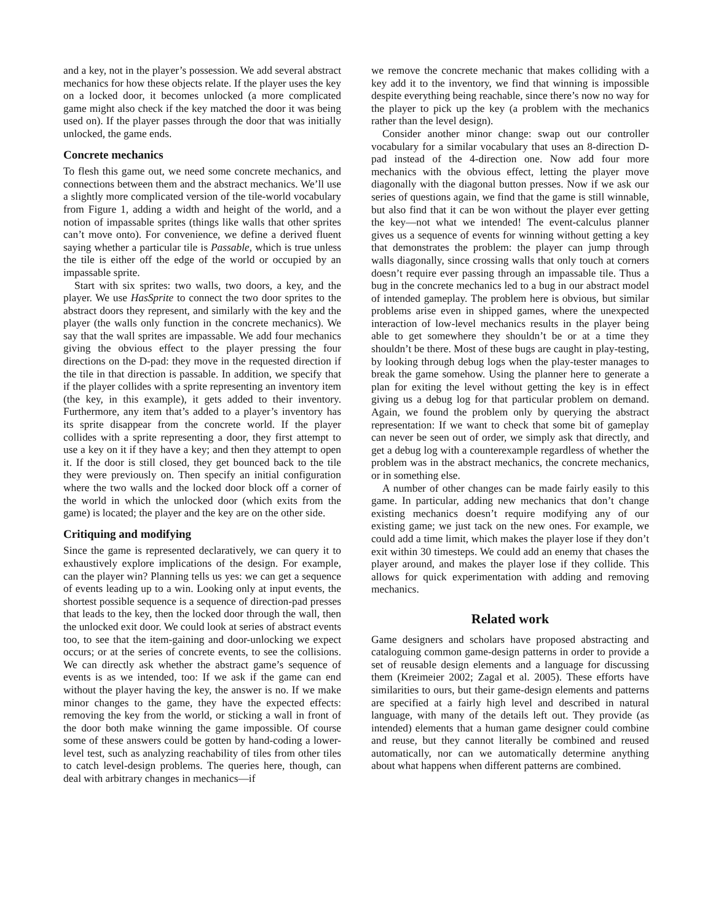and a key, not in the player’s possession. We add several abstract mechanics for how these objects relate. If the player uses the key on a locked door, it becomes unlocked (a more complicated game might also check if the key matched the door it was being used on). If the player passes through the door that was initially unlocked, the game ends.
Concrete mechanics
To flesh this game out, we need some concrete mechanics, and connections between them and the abstract mechanics. We’ll use a slightly more complicated version of the tile-world vocabulary from Figure 1, adding a width and height of the world, and a notion of impassable sprites (things like walls that other sprites can’t move onto). For convenience, we define a derived fluent saying whether a particular tile is Passable, which is true unless the tile is either off the edge of the world or occupied by an impassable sprite.
Start with six sprites: two walls, two doors, a key, and the player. We use HasSprite to connect the two door sprites to the abstract doors they represent, and similarly with the key and the player (the walls only function in the concrete mechanics). We say that the wall sprites are impassable. We add four mechanics giving the obvious effect to the player pressing the four directions on the D-pad: they move in the requested direction if the tile in that direction is passable. In addition, we specify that if the player collides with a sprite representing an inventory item (the key, in this example), it gets added to their inventory. Furthermore, any item that’s added to a player’s inventory has its sprite disappear from the concrete world. If the player collides with a sprite representing a door, they first attempt to use a key on it if they have a key; and then they attempt to open it. If the door is still closed, they get bounced back to the tile they were previously on. Then specify an initial configuration where the two walls and the locked door block off a corner of the world in which the unlocked door (which exits from the game) is located; the player and the key are on the other side.
Critiquing and modifying
Since the game is represented declaratively, we can query it to exhaustively explore implications of the design. For example, can the player win? Planning tells us yes: we can get a sequence of events leading up to a win. Looking only at input events, the shortest possible sequence is a sequence of direction-pad presses that leads to the key, then the locked door through the wall, then the unlocked exit door. We could look at series of abstract events too, to see that the item-gaining and door-unlocking we expect occurs; or at the series of concrete events, to see the collisions. We can directly ask whether the abstract game’s sequence of events is as we intended, too: If we ask if the game can end without the player having the key, the answer is no. If we make minor changes to the game, they have the expected effects: removing the key from the world, or sticking a wall in front of the door both make winning the game impossible. Of course some of these answers could be gotten by hand-coding a lower-level test, such as analyzing reachability of tiles from other tiles to catch level-design problems. The queries here, though, can deal with arbitrary changes in mechanics—if
we remove the concrete mechanic that makes colliding with a key add it to the inventory, we find that winning is impossible despite everything being reachable, since there’s now no way for the player to pick up the key (a problem with the mechanics rather than the level design).
Consider another minor change: swap out our controller vocabulary for a similar vocabulary that uses an 8-direction D-pad instead of the 4-direction one. Now add four more mechanics with the obvious effect, letting the player move diagonally with the diagonal button presses. Now if we ask our series of questions again, we find that the game is still winnable, but also find that it can be won without the player ever getting the key—not what we intended! The event-calculus planner gives us a sequence of events for winning without getting a key that demonstrates the problem: the player can jump through walls diagonally, since crossing walls that only touch at corners doesn’t require ever passing through an impassable tile. Thus a bug in the concrete mechanics led to a bug in our abstract model of intended gameplay. The problem here is obvious, but similar problems arise even in shipped games, where the unexpected interaction of low-level mechanics results in the player being able to get somewhere they shouldn’t be or at a time they shouldn’t be there. Most of these bugs are caught in play-testing, by looking through debug logs when the play-tester manages to break the game somehow. Using the planner here to generate a plan for exiting the level without getting the key is in effect giving us a debug log for that particular problem on demand. Again, we found the problem only by querying the abstract representation: If we want to check that some bit of gameplay can never be seen out of order, we simply ask that directly, and get a debug log with a counterexample regardless of whether the problem was in the abstract mechanics, the concrete mechanics, or in something else.
A number of other changes can be made fairly easily to this game. In particular, adding new mechanics that don’t change existing mechanics doesn’t require modifying any of our existing game; we just tack on the new ones. For example, we could add a time limit, which makes the player lose if they don’t exit within 30 timesteps. We could add an enemy that chases the player around, and makes the player lose if they collide. This allows for quick experimentation with adding and removing mechanics.
Related work
Game designers and scholars have proposed abstracting and cataloguing common game-design patterns in order to provide a set of reusable design elements and a language for discussing them (Kreimeier 2002; Zagal et al. 2005). These efforts have similarities to ours, but their game-design elements and patterns are specified at a fairly high level and described in natural language, with many of the details left out. They provide (as intended) elements that a human game designer could combine and reuse, but they cannot literally be combined and reused automatically, nor can we automatically determine anything about what happens when different patterns are combined.